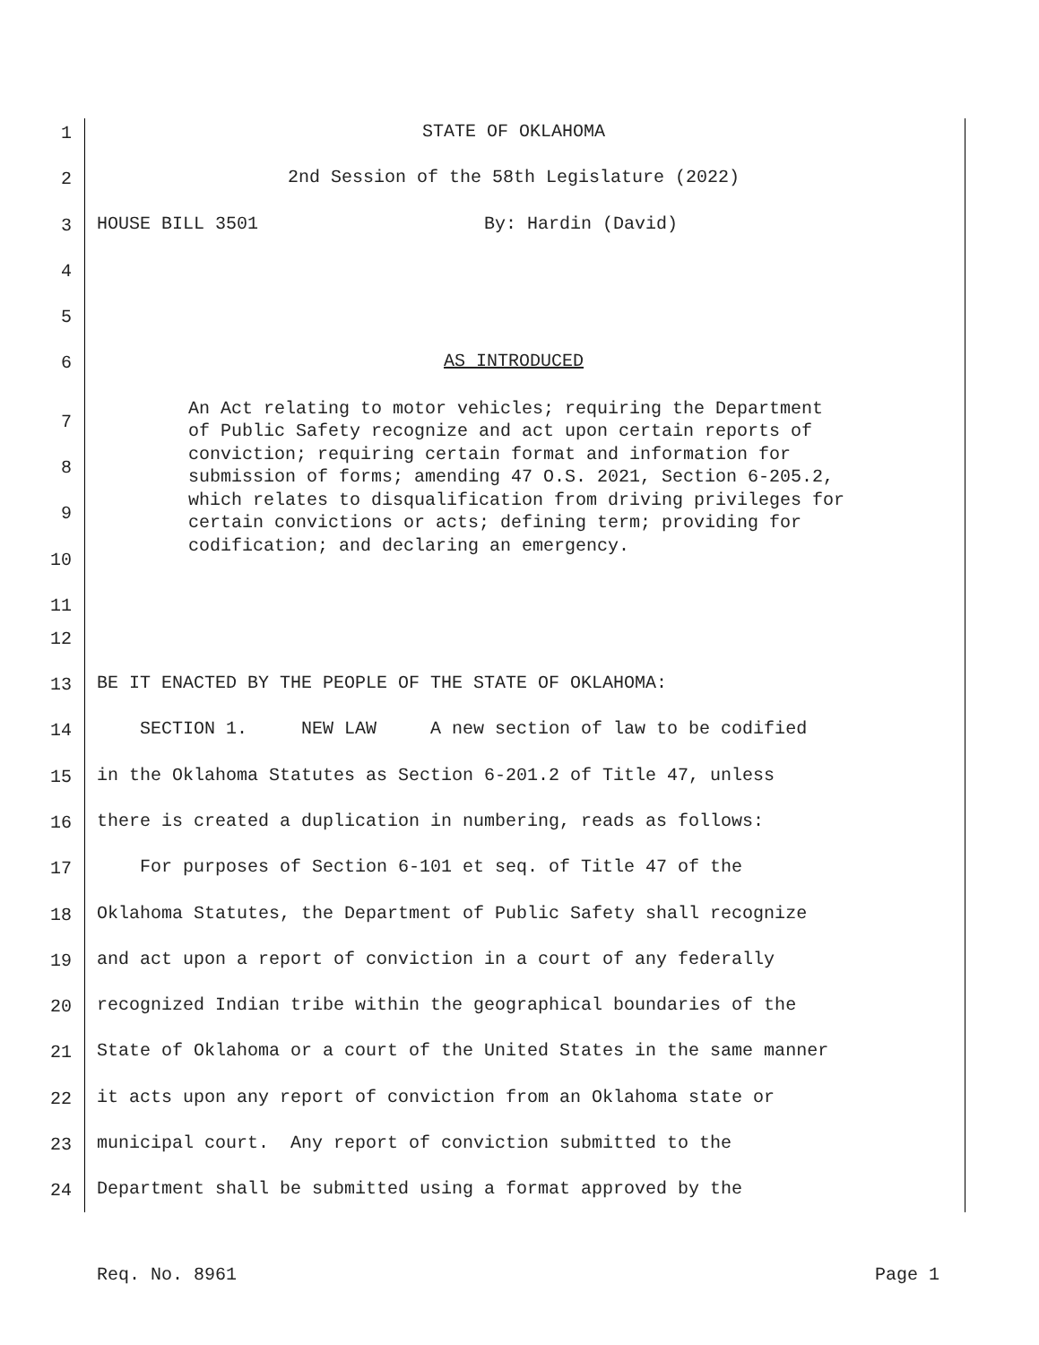1 STATE OF OKLAHOMA
2 2nd Session of the 58th Legislature (2022)
3 HOUSE BILL 3501 By: Hardin (David)
4
5
6 AS INTRODUCED
7
8
9
10
11 An Act relating to motor vehicles; requiring the Department of Public Safety recognize and act upon certain reports of conviction; requiring certain format and information for submission of forms; amending 47 O.S. 2021, Section 6-205.2, which relates to disqualification from driving privileges for certain convictions or acts; defining term; providing for codification; and declaring an emergency.
12
13 BE IT ENACTED BY THE PEOPLE OF THE STATE OF OKLAHOMA:
14 SECTION 1. NEW LAW A new section of law to be codified
15 in the Oklahoma Statutes as Section 6-201.2 of Title 47, unless
16 there is created a duplication in numbering, reads as follows:
17 For purposes of Section 6-101 et seq. of Title 47 of the
18 Oklahoma Statutes, the Department of Public Safety shall recognize
19 and act upon a report of conviction in a court of any federally
20 recognized Indian tribe within the geographical boundaries of the
21 State of Oklahoma or a court of the United States in the same manner
22 it acts upon any report of conviction from an Oklahoma state or
23 municipal court. Any report of conviction submitted to the
24 Department shall be submitted using a format approved by the
Req. No. 8961 Page 1